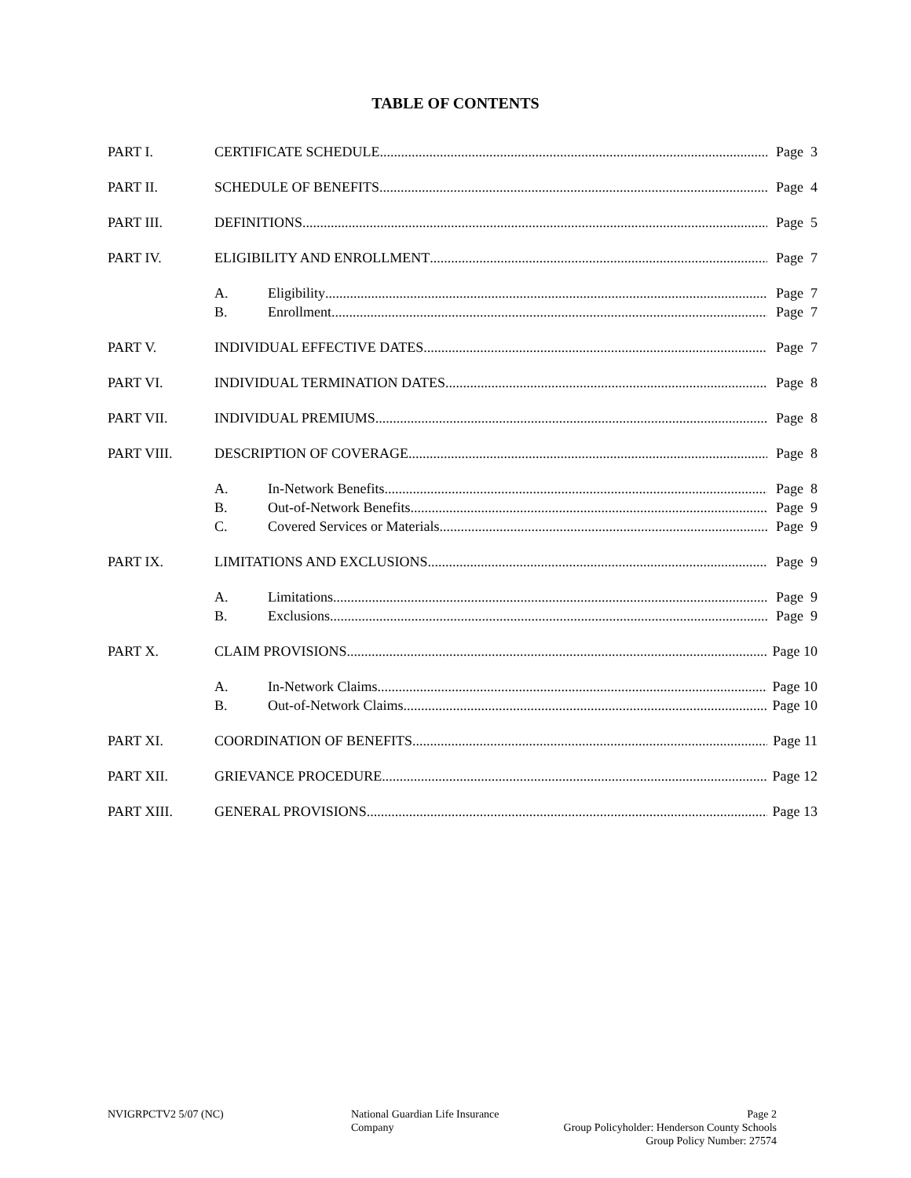TABLE OF CONTENTS
PART I. CERTIFICATE SCHEDULE Page 3
PART II. SCHEDULE OF BENEFITS Page 4
PART III. DEFINITIONS Page 5
PART IV. ELIGIBILITY AND ENROLLMENT Page 7
A. Eligibility Page 7
B. Enrollment Page 7
PART V. INDIVIDUAL EFFECTIVE DATES Page 7
PART VI. INDIVIDUAL TERMINATION DATES Page 8
PART VII. INDIVIDUAL PREMIUMS Page 8
PART VIII. DESCRIPTION OF COVERAGE Page 8
A. In-Network Benefits Page 8
B. Out-of-Network Benefits Page 9
C. Covered Services or Materials Page 9
PART IX. LIMITATIONS AND EXCLUSIONS Page 9
A. Limitations Page 9
B. Exclusions Page 9
PART X. CLAIM PROVISIONS Page 10
A. In-Network Claims Page 10
B. Out-of-Network Claims Page 10
PART XI. COORDINATION OF BENEFITS Page 11
PART XII. GRIEVANCE PROCEDURE Page 12
PART XIII. GENERAL PROVISIONS Page 13
NVIGRPCTV2 5/07 (NC) National Guardian Life Insurance Company
Page 2
Group Policyholder: Henderson County Schools
Group Policy Number: 27574